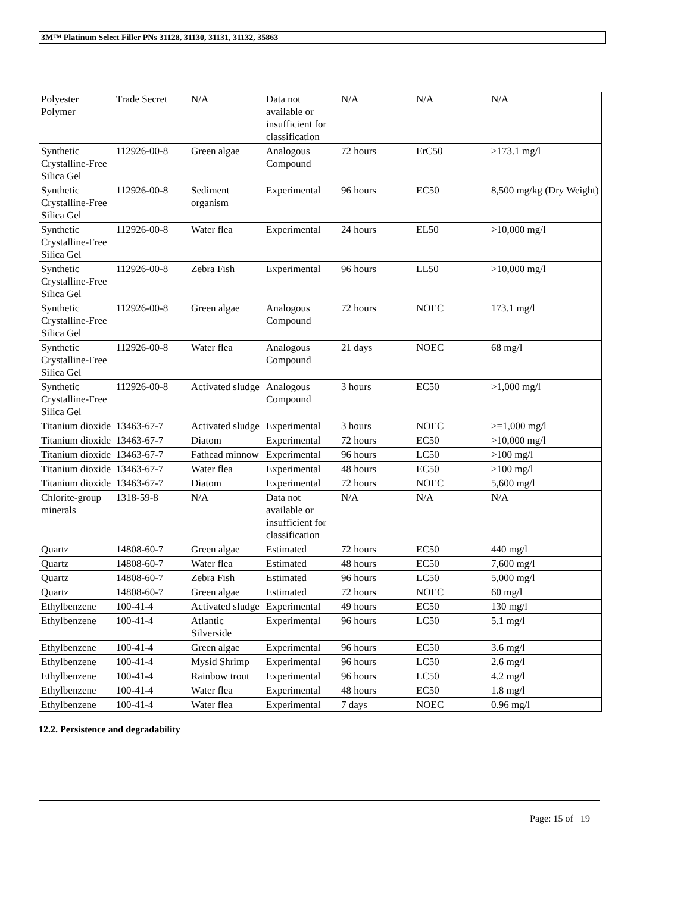3M™ Platinum Select Filler PNs 31128, 31130, 31131, 31132, 35863
| Polyester Polymer | Trade Secret | N/A | Data not available or insufficient for classification | N/A | N/A | N/A |
| Synthetic Crystalline-Free Silica Gel | 112926-00-8 | Green algae | Analogous Compound | 72 hours | ErC50 | >173.1 mg/l |
| Synthetic Crystalline-Free Silica Gel | 112926-00-8 | Sediment organism | Experimental | 96 hours | EC50 | 8,500 mg/kg (Dry Weight) |
| Synthetic Crystalline-Free Silica Gel | 112926-00-8 | Water flea | Experimental | 24 hours | EL50 | >10,000 mg/l |
| Synthetic Crystalline-Free Silica Gel | 112926-00-8 | Zebra Fish | Experimental | 96 hours | LL50 | >10,000 mg/l |
| Synthetic Crystalline-Free Silica Gel | 112926-00-8 | Green algae | Analogous Compound | 72 hours | NOEC | 173.1 mg/l |
| Synthetic Crystalline-Free Silica Gel | 112926-00-8 | Water flea | Analogous Compound | 21 days | NOEC | 68 mg/l |
| Synthetic Crystalline-Free Silica Gel | 112926-00-8 | Activated sludge | Analogous Compound | 3 hours | EC50 | >1,000 mg/l |
| Titanium dioxide | 13463-67-7 | Activated sludge | Experimental | 3 hours | NOEC | >=1,000 mg/l |
| Titanium dioxide | 13463-67-7 | Diatom | Experimental | 72 hours | EC50 | >10,000 mg/l |
| Titanium dioxide | 13463-67-7 | Fathead minnow | Experimental | 96 hours | LC50 | >100 mg/l |
| Titanium dioxide | 13463-67-7 | Water flea | Experimental | 48 hours | EC50 | >100 mg/l |
| Titanium dioxide | 13463-67-7 | Diatom | Experimental | 72 hours | NOEC | 5,600 mg/l |
| Chlorite-group minerals | 1318-59-8 | N/A | Data not available or insufficient for classification | N/A | N/A | N/A |
| Quartz | 14808-60-7 | Green algae | Estimated | 72 hours | EC50 | 440 mg/l |
| Quartz | 14808-60-7 | Water flea | Estimated | 48 hours | EC50 | 7,600 mg/l |
| Quartz | 14808-60-7 | Zebra Fish | Estimated | 96 hours | LC50 | 5,000 mg/l |
| Quartz | 14808-60-7 | Green algae | Estimated | 72 hours | NOEC | 60 mg/l |
| Ethylbenzene | 100-41-4 | Activated sludge | Experimental | 49 hours | EC50 | 130 mg/l |
| Ethylbenzene | 100-41-4 | Atlantic Silverside | Experimental | 96 hours | LC50 | 5.1 mg/l |
| Ethylbenzene | 100-41-4 | Green algae | Experimental | 96 hours | EC50 | 3.6 mg/l |
| Ethylbenzene | 100-41-4 | Mysid Shrimp | Experimental | 96 hours | LC50 | 2.6 mg/l |
| Ethylbenzene | 100-41-4 | Rainbow trout | Experimental | 96 hours | LC50 | 4.2 mg/l |
| Ethylbenzene | 100-41-4 | Water flea | Experimental | 48 hours | EC50 | 1.8 mg/l |
| Ethylbenzene | 100-41-4 | Water flea | Experimental | 7 days | NOEC | 0.96 mg/l |
12.2. Persistence and degradability
Page: 15 of 19